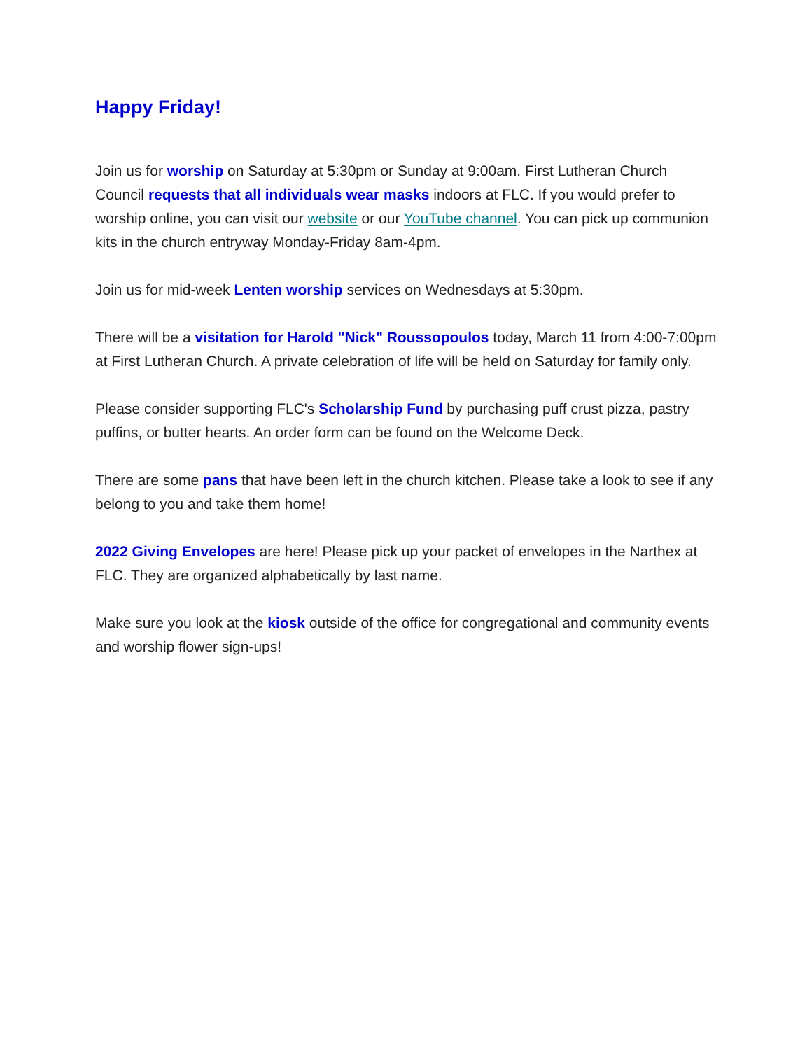Happy Friday!
Join us for worship on Saturday at 5:30pm or Sunday at 9:00am. First Lutheran Church Council requests that all individuals wear masks indoors at FLC. If you would prefer to worship online, you can visit our website or our YouTube channel. You can pick up communion kits in the church entryway Monday-Friday 8am-4pm.
Join us for mid-week Lenten worship services on Wednesdays at 5:30pm.
There will be a visitation for Harold "Nick" Roussopoulos today, March 11 from 4:00-7:00pm at First Lutheran Church. A private celebration of life will be held on Saturday for family only.
Please consider supporting FLC's Scholarship Fund by purchasing puff crust pizza, pastry puffins, or butter hearts. An order form can be found on the Welcome Deck.
There are some pans that have been left in the church kitchen. Please take a look to see if any belong to you and take them home!
2022 Giving Envelopes are here! Please pick up your packet of envelopes in the Narthex at FLC. They are organized alphabetically by last name.
Make sure you look at the kiosk outside of the office for congregational and community events and worship flower sign-ups!